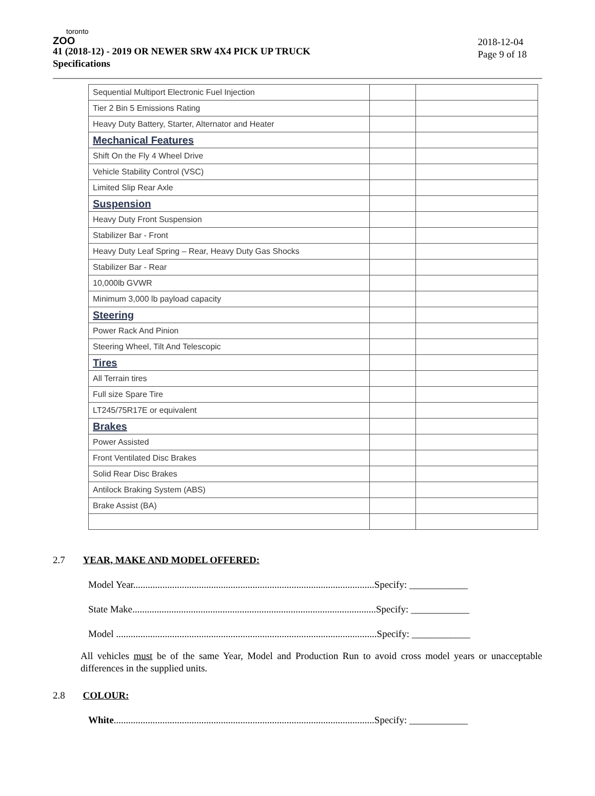toronto
ZOO
41 (2018-12) - 2019 OR NEWER SRW 4X4 PICK UP TRUCK
Specifications
2018-12-04
Page 9 of 18
| Sequential Multiport Electronic Fuel Injection | | |
| Tier 2 Bin 5 Emissions Rating | | |
| Heavy Duty Battery, Starter, Alternator and Heater | | |
| Mechanical Features | | |
| Shift On the Fly 4 Wheel Drive | | |
| Vehicle Stability Control (VSC) | | |
| Limited Slip Rear Axle | | |
| Suspension | | |
| Heavy Duty Front Suspension | | |
| Stabilizer Bar - Front | | |
| Heavy Duty Leaf Spring – Rear, Heavy Duty Gas Shocks | | |
| Stabilizer Bar - Rear | | |
| 10,000lb GVWR | | |
| Minimum 3,000 lb payload capacity | | |
| Steering | | |
| Power Rack And Pinion | | |
| Steering Wheel, Tilt And Telescopic | | |
| Tires | | |
| All Terrain tires | | |
| Full size Spare Tire | | |
| LT245/75R17E or equivalent | | |
| Brakes | | |
| Power Assisted | | |
| Front Ventilated Disc Brakes | | |
| Solid Rear Disc Brakes | | |
| Antilock Braking System (ABS) | | |
| Brake Assist (BA) | | |
2.7 YEAR, MAKE AND MODEL OFFERED:
Model Year...................................................................................................Specify: ____________
State Make....................................................................................................Specify: ____________
Model ...........................................................................................................Specify: ____________
All vehicles must be of the same Year, Model and Production Run to avoid cross model years or unacceptable differences in the supplied units.
2.8 COLOUR:
White...........................................................................................................Specify: ____________